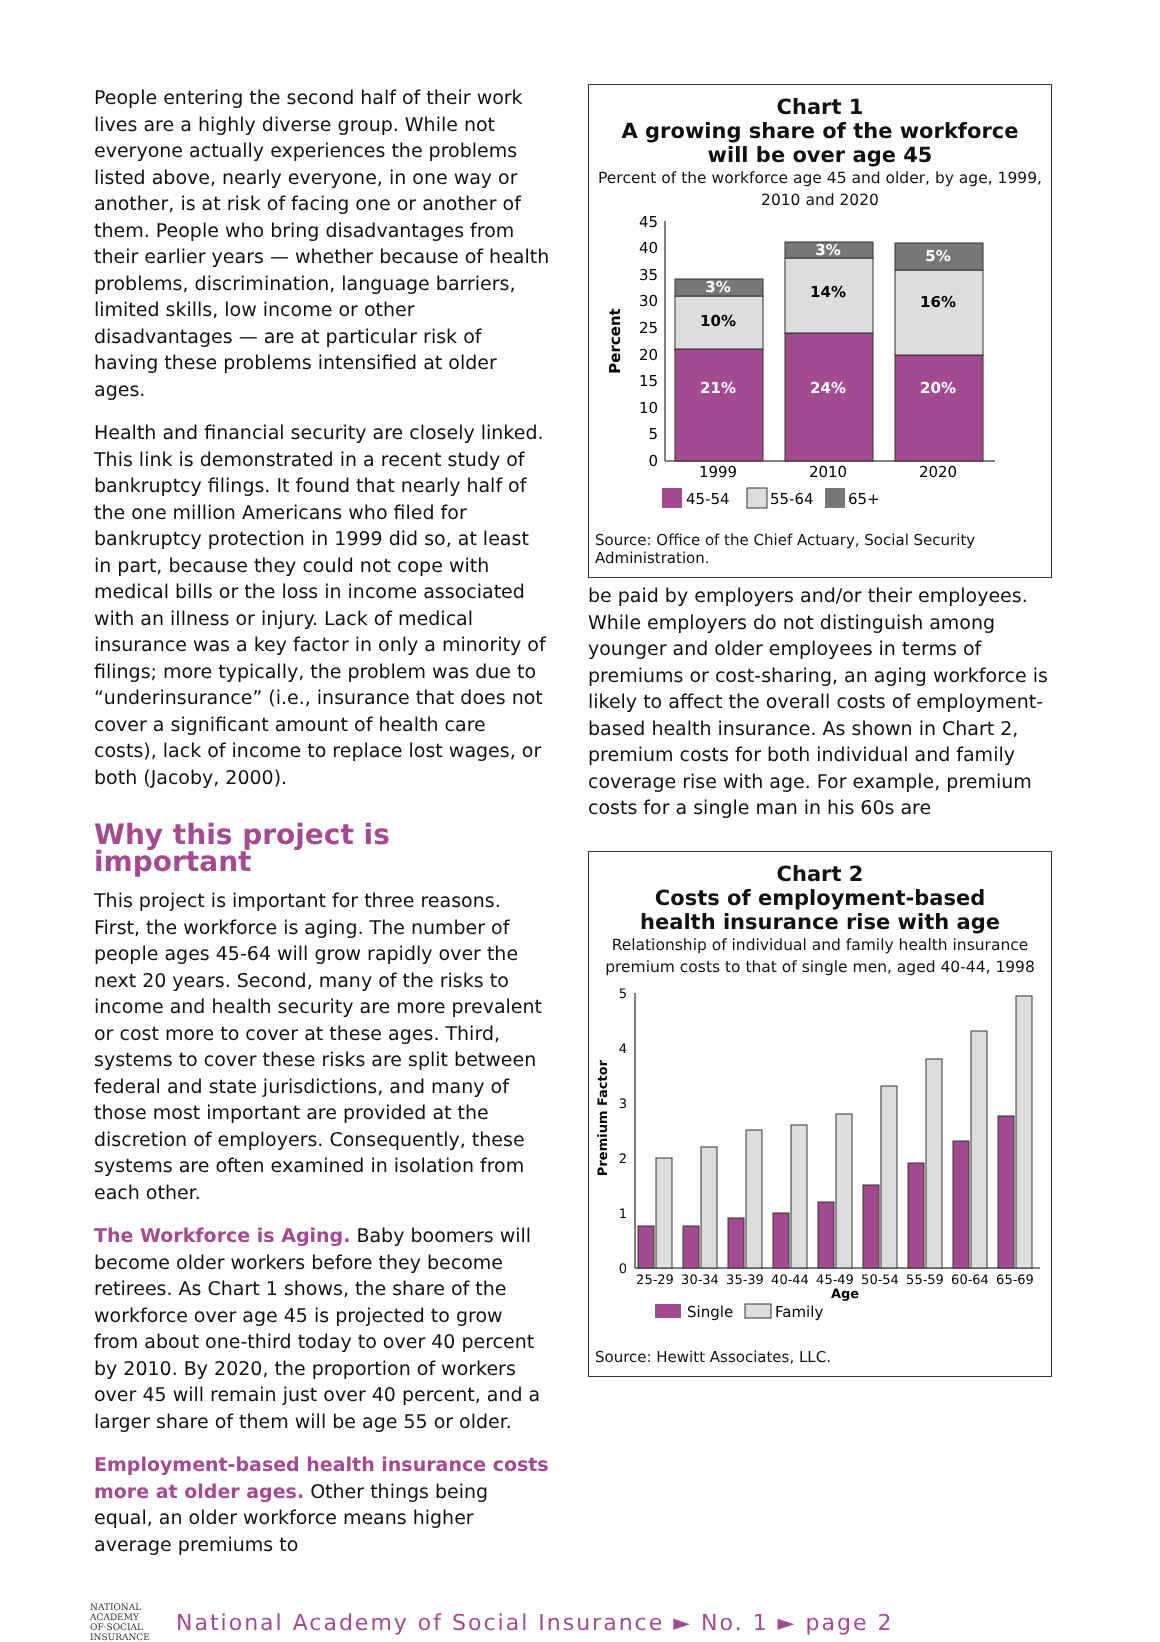People entering the second half of their work lives are a highly diverse group. While not everyone actually experiences the problems listed above, nearly everyone, in one way or another, is at risk of facing one or another of them. People who bring disadvantages from their earlier years — whether because of health problems, discrimination, language barriers, limited skills, low income or other disadvantages — are at particular risk of having these problems intensified at older ages.
Health and financial security are closely linked. This link is demonstrated in a recent study of bankruptcy filings. It found that nearly half of the one million Americans who filed for bankruptcy protection in 1999 did so, at least in part, because they could not cope with medical bills or the loss in income associated with an illness or injury. Lack of medical insurance was a key factor in only a minority of filings; more typically, the problem was due to “underinsurance” (i.e., insurance that does not cover a significant amount of health care costs), lack of income to replace lost wages, or both (Jacoby, 2000).
Why this project is important
This project is important for three reasons. First, the workforce is aging. The number of people ages 45-64 will grow rapidly over the next 20 years. Second, many of the risks to income and health security are more prevalent or cost more to cover at these ages. Third, systems to cover these risks are split between federal and state jurisdictions, and many of those most important are provided at the discretion of employers. Consequently, these systems are often examined in isolation from each other.
The Workforce is Aging. Baby boomers will become older workers before they become retirees. As Chart 1 shows, the share of the workforce over age 45 is projected to grow from about one-third today to over 40 percent by 2010. By 2020, the proportion of workers over 45 will remain just over 40 percent, and a larger share of them will be age 55 or older.
Employment-based health insurance costs more at older ages. Other things being equal, an older workforce means higher average premiums to
Chart 1
A growing share of the workforce
will be over age 45
Percent of the workforce age 45 and older, by age, 1999, 2010 and 2020
Percent
0
5
10
15
20
25
30
35
40
45
21%
10%
3%
24%
14%
3%
20%
16%
5%
1999
2010
2020
45-54
55-64
65+
Source: Office of the Chief Actuary, Social Security Administration.
be paid by employers and/or their employees. While employers do not distinguish among younger and older employees in terms of premiums or cost-sharing, an aging workforce is likely to affect the overall costs of employment-based health insurance. As shown in Chart 2, premium costs for both individual and family coverage rise with age. For example, premium costs for a single man in his 60s are
Chart 2
Costs of employment-based
health insurance rise with age
Relationship of individual and family health insurance premium costs to that of single men, aged 40-44, 1998
Premium Factor
0
1
2
3
4
5
25-29
30-34
35-39
40-44
45-49
50-54
55-59
60-64
65-69
Age
Single
Family
Source: Hewitt Associates, LLC.
NATIONAL ACADEMY OF·SOCIAL INSURANCE
National Academy of Social Insurance ► No. 1 ► page 2